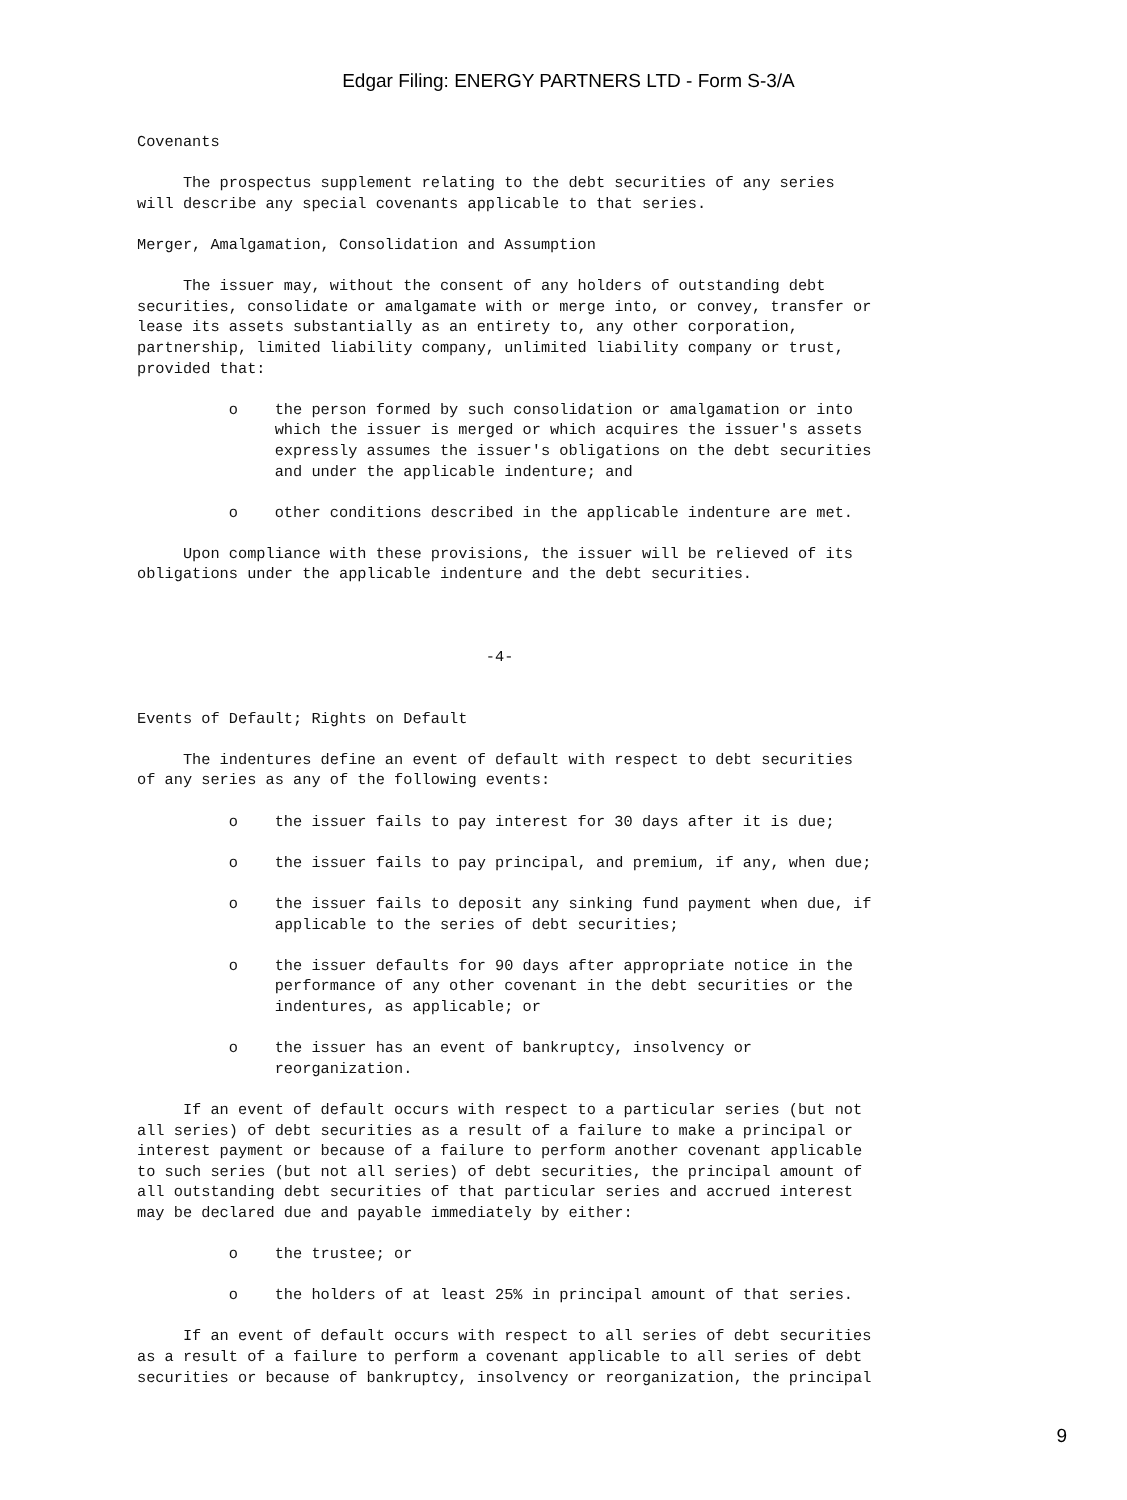Edgar Filing: ENERGY PARTNERS LTD - Form S-3/A
Covenants

     The prospectus supplement relating to the debt securities of any series
will describe any special covenants applicable to that series.

Merger, Amalgamation, Consolidation and Assumption

     The issuer may, without the consent of any holders of outstanding debt
securities, consolidate or amalgamate with or merge into, or convey, transfer or
lease its assets substantially as an entirety to, any other corporation,
partnership, limited liability company, unlimited liability company or trust,
provided that:

          o    the person formed by such consolidation or amalgamation or into
               which the issuer is merged or which acquires the issuer's assets
               expressly assumes the issuer's obligations on the debt securities
               and under the applicable indenture; and

          o    other conditions described in the applicable indenture are met.

     Upon compliance with these provisions, the issuer will be relieved of its
obligations under the applicable indenture and the debt securities.



                                      -4-


Events of Default; Rights on Default

     The indentures define an event of default with respect to debt securities
of any series as any of the following events:

          o    the issuer fails to pay interest for 30 days after it is due;

          o    the issuer fails to pay principal, and premium, if any, when due;

          o    the issuer fails to deposit any sinking fund payment when due, if
               applicable to the series of debt securities;

          o    the issuer defaults for 90 days after appropriate notice in the
               performance of any other covenant in the debt securities or the
               indentures, as applicable; or

          o    the issuer has an event of bankruptcy, insolvency or
               reorganization.

     If an event of default occurs with respect to a particular series (but not
all series) of debt securities as a result of a failure to make a principal or
interest payment or because of a failure to perform another covenant applicable
to such series (but not all series) of debt securities, the principal amount of
all outstanding debt securities of that particular series and accrued interest
may be declared due and payable immediately by either:

          o    the trustee; or

          o    the holders of at least 25% in principal amount of that series.

     If an event of default occurs with respect to all series of debt securities
as a result of a failure to perform a covenant applicable to all series of debt
securities or because of bankruptcy, insolvency or reorganization, the principal
9